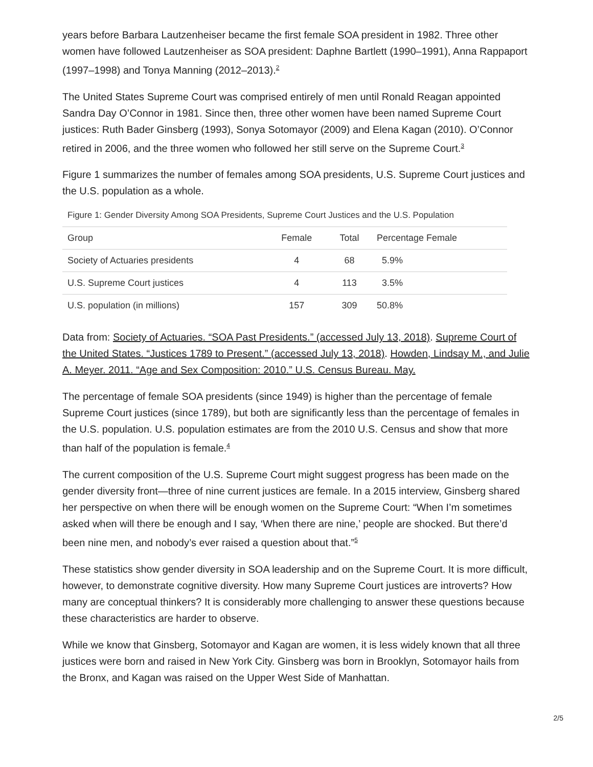years before Barbara Lautzenheiser became the first female SOA president in 1982. Three other women have followed Lautzenheiser as SOA president: Daphne Bartlett (1990–1991), Anna Rappaport (1997–1998) and Tonya Manning (2012–2013).<sup>2</sup>
The United States Supreme Court was comprised entirely of men until Ronald Reagan appointed Sandra Day O’Connor in 1981. Since then, three other women have been named Supreme Court justices: Ruth Bader Ginsberg (1993), Sonya Sotomayor (2009) and Elena Kagan (2010). O’Connor retired in 2006, and the three women who followed her still serve on the Supreme Court.<sup>3</sup>
Figure 1 summarizes the number of females among SOA presidents, U.S. Supreme Court justices and the U.S. population as a whole.
Figure 1: Gender Diversity Among SOA Presidents, Supreme Court Justices and the U.S. Population
| Group | Female | Total | Percentage Female |
| --- | --- | --- | --- |
| Society of Actuaries presidents | 4 | 68 | 5.9% |
| U.S. Supreme Court justices | 4 | 113 | 3.5% |
| U.S. population (in millions) | 157 | 309 | 50.8% |
Data from: Society of Actuaries. “SOA Past Presidents.” (accessed July 13, 2018). Supreme Court of the United States. “Justices 1789 to Present.” (accessed July 13, 2018). Howden, Lindsay M., and Julie A. Meyer. 2011. “Age and Sex Composition: 2010.” U.S. Census Bureau. May.
The percentage of female SOA presidents (since 1949) is higher than the percentage of female Supreme Court justices (since 1789), but both are significantly less than the percentage of females in the U.S. population. U.S. population estimates are from the 2010 U.S. Census and show that more than half of the population is female.<sup>4</sup>
The current composition of the U.S. Supreme Court might suggest progress has been made on the gender diversity front—three of nine current justices are female. In a 2015 interview, Ginsberg shared her perspective on when there will be enough women on the Supreme Court: “When I’m sometimes asked when will there be enough and I say, ‘When there are nine,’ people are shocked. But there’d been nine men, and nobody’s ever raised a question about that.”<sup>5</sup>
These statistics show gender diversity in SOA leadership and on the Supreme Court. It is more difficult, however, to demonstrate cognitive diversity. How many Supreme Court justices are introverts? How many are conceptual thinkers? It is considerably more challenging to answer these questions because these characteristics are harder to observe.
While we know that Ginsberg, Sotomayor and Kagan are women, it is less widely known that all three justices were born and raised in New York City. Ginsberg was born in Brooklyn, Sotomayor hails from the Bronx, and Kagan was raised on the Upper West Side of Manhattan.
2/5